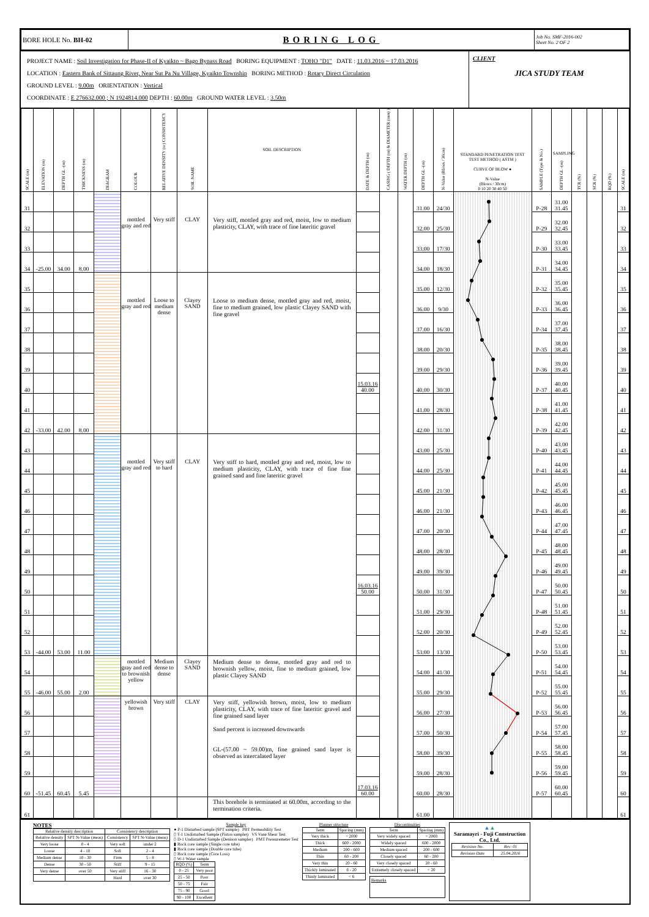| BORE HOLE No. BH-02 | BORING LOG | Job No. SMF-2016-002 Sheet No. 2 OF 2 |
PROJECT NAME : Soil Investigation for Phase-II of Kyaikto ~ Bago Bypass Road BORING EQUIPMENT : TOHO "D1" DATE : 11.03.2016 ~ 17.03.2016
LOCATION : Eastern Bank of Sittaung River, Near Sut Pa Nu Village, Kyaikto Township BORING METHOD : Rotary Direct Circulation
GROUND LEVEL : 9.00m ORIENTATION : Vertical
COORDINATE : E 276632.000 ; N 1924814.000 DEPTH : 60.00m GROUND WATER LEVEL : 3.50m
CLIENT
JICA STUDY TEAM
| SCALE (m) | ELEVATION (m) | DEPTH GL -(m) | THICKNESS (m) | DIAGRAM | COLOUR | RELATIVE DENSITY (or) CONSISTENCY | SOIL NAME | SOIL DESCRIPTION | DATE & DEPTH (m) | CASING ( DEPTH (m) & DIAMETER (mm) ) | WATER DEPTH (m) | DEPTH GL -(m) | N-Value (Blows / 30cm) | STANDARD PENETRATION TEST TEST METHOD ( ASTM ) CURVE OF BLOW ● N-Value (Blows / 30cm) 0 10 20 30 40 50 | SAMPLE (Type & No.) | SAMPLING DEPTH GL -(m) | TCR (%) | SCR (%) | RQD (%) | SCALE (m) |
| --- | --- | --- | --- | --- | --- | --- | --- | --- | --- | --- | --- | --- | --- | --- | --- | --- | --- | --- | --- | --- |
| 31 | | | | | mottled gray and red | Very stiff | CLAY | Very stiff, mottled gray and red, moist, low to medium plasticity, CLAY, with trace of fine lateritic gravel | | | | 31.00 | 24/30 | | P-28 | 31.00 31.45 | | | | 31 |
| 32 | | | | | | | | | | | | 32.00 | 25/30 | | P-29 | 32.00 32.45 | | | | 32 |
| 33 | | | | | | | | | | | | 33.00 | 17/30 | | P-30 | 33.00 33.45 | | | | 33 |
| 34 | -25.00 | 34.00 | 8.00 | | | | | | | | | 34.00 | 18/30 | | P-31 | 34.00 34.45 | | | | 34 |
| 35 | | | | | mottled gray and red | Loose to medium dense | Clayey SAND | Loose to medium dense, mottled gray and red, moist, fine to medium grained, low plastic Clayey SAND with fine gravel | | | | 35.00 | 12/30 | | P-32 | 35.00 35.45 | | | | 35 |
| 36 | | | | | | | | | | | | 36.00 | 9/30 | | P-33 | 36.00 36.45 | | | | 36 |
| 37 | | | | | | | | | | | | 37.00 | 16/30 | | P-34 | 37.00 37.45 | | | | 37 |
| 38 | | | | | | | | | | | | 38.00 | 20/30 | | P-35 | 38.00 38.45 | | | | 38 |
| 39 | | | | | | | | | | | | 39.00 | 29/30 | | P-36 | 39.00 39.45 | | | | 39 |
| 40 | | | | | | | | | 15.03.16 40.00 | | | 40.00 | 30/30 | | P-37 | 40.00 40.45 | | | | 40 |
| 41 | | | | | | | | | | | | 41.00 | 28/30 | | P-38 | 41.00 41.45 | | | | 41 |
| 42 | -33.00 | 42.00 | 8.00 | | | | | | | | | 42.00 | 31/30 | | P-39 | 42.00 42.45 | | | | 42 |
| 43 | | | | | mottled gray and red | Very stiff to hard | CLAY | Very stiff to hard, mottled gray and red, moist, low to medium plasticity, CLAY, with trace of fine fine grained sand and fine lateritic gravel | | | | 43.00 | 25/30 | | P-40 | 43.00 43.45 | | | | 43 |
| 44 | | | | | | | | | | | | 44.00 | 25/30 | | P-41 | 44.00 44.45 | | | | 44 |
| 45 | | | | | | | | | | | | 45.00 | 21/30 | | P-42 | 45.00 45.45 | | | | 45 |
| 46 | | | | | | | | | | | | 46.00 | 21/30 | | P-43 | 46.00 46.45 | | | | 46 |
| 47 | | | | | | | | | | | | 47.00 | 20/30 | | P-44 | 47.00 47.45 | | | | 47 |
| 48 | | | | | | | | | | | | 48.00 | 28/30 | | P-45 | 48.00 48.45 | | | | 48 |
| 49 | | | | | | | | | | | | 49.00 | 39/30 | | P-46 | 49.00 49.45 | | | | 49 |
| 50 | | | | | | | | | 16.03.16 50.00 | | | 50.00 | 31/30 | | P-47 | 50.00 50.45 | | | | 50 |
| 51 | | | | | | | | | | | | 51.00 | 29/30 | | P-48 | 51.00 51.45 | | | | 51 |
| 52 | | | | | | | | | | | | 52.00 | 20/30 | | P-49 | 52.00 52.45 | | | | 52 |
| 53 | -44.00 | 53.00 | 11.00 | | | | | | | | | 53.00 | 13/30 | | P-50 | 53.00 53.45 | | | | 53 |
| 54 | | | | | mottled gray and red to brownish yellow | Medium dense to dense | Clayey SAND | Medium dense to dense, mottled gray and red to brownish yellow, moist, fine to medium grained, low plastic Clayey SAND | | | | 54.00 | 41/30 | | P-51 | 54.00 54.45 | | | | 54 |
| 55 | -46.00 | 55.00 | 2.00 | | | | | | | | | 55.00 | 29/30 | | P-52 | 55.00 55.45 | | | | 55 |
| 56 | | | | | yellowish brown | Very stiff | CLAY | Very stiff, yellowish brown, moist, low to medium plasticity, CLAY, with trace of fine lateritic gravel and fine grained sand layer Sand percent is increased downwards GL-(57.00 ~ 59.00)m, fine grained sand layer is observed as intercalated layer | | | | 56.00 | 27/30 | | P-53 | 56.00 56.45 | | | | 56 |
| 57 | | | | | | | | | | | | 57.00 | 50/30 | | P-54 | 57.00 57.45 | | | | 57 |
| 58 | | | | | | | | | | | | 58.00 | 39/30 | | P-55 | 58.00 58.45 | | | | 58 |
| 59 | | | | | | | | | | | | 59.00 | 28/30 | | P-56 | 59.00 59.45 | | | | 59 |
| 60 | -51.45 | 60.45 | 5.45 | | | | | | 17.03.16 60.00 | | | 60.00 | 28/30 | | P-57 | 60.00 60.45 | | | | 60 |
| 61 | | | | | | | | This borehole is terminated at 60.00m, according to the termination criteria. | | | | 61.00 | | | | | | | | 61 |
NOTES
| Relative density description | | Consistency description | |
| --- | --- | --- | --- |
| Relative density | SPT N-Value (meas) | Consistency | SPT N-Value (meas) |
| Very loose | 0 - 4 | Very soft | under 2 |
| Loose | 4 - 10 | Soft | 2 - 4 |
| Medium dense | 10 - 30 | Firm | 5 - 8 |
| Dense | 30 - 50 | Stiff | 9 - 15 |
| Very dense | over 50 | Very stiff | 16 - 30 |
| | | Hard | over 30 |
Sample key
● P-1 Disturbed sample (SPT sample) PBT Permeability Test
▯ T-1 Undisturbed Sample (Piston sampler) VS Vane Shear Test
▯ D-1 Undisturbed Sample (Denison sampler) PMT Pressuremeter Test
▮ Rock core sample (Single core tube)
▮ Rock core sample (Double core tube)
▯ Rock core sample (Core Loss)
▯ W-1 Water sample
| RQD (%) | Term |
| --- | --- |
| 0 - 25 | Very poor |
| 25 - 50 | Poor |
| 50 - 75 | Fair |
| 75 - 90 | Good |
| 90 - 100 | Excellent |
Planner structure
| Term | Spacing (mm) |
| --- | --- |
| Very thick | > 2000 |
| Thick | 600 - 2000 |
| Medium | 200 - 600 |
| Thin | 60 - 200 |
| Very thin | 20 - 60 |
| Thickly laminated | 6 - 20 |
| Thinly laminated | < 6 |
Discontinuities
| Term | Spacing (mm) |
| --- | --- |
| Very widely spaced | > 2000 |
| Widely spaced | 600 - 2000 |
| Medium spaced | 200 - 600 |
| Closely spaced | 60 - 200 |
| Very closely spaced | 20 - 60 |
| Extremely closely spaced | < 20 |
Remarks
▲▲
Saramayri - Fuji Construction Co., Ltd.
| Revision No. | Rev: 01 |
| Revision Date | 25.04.2016 |